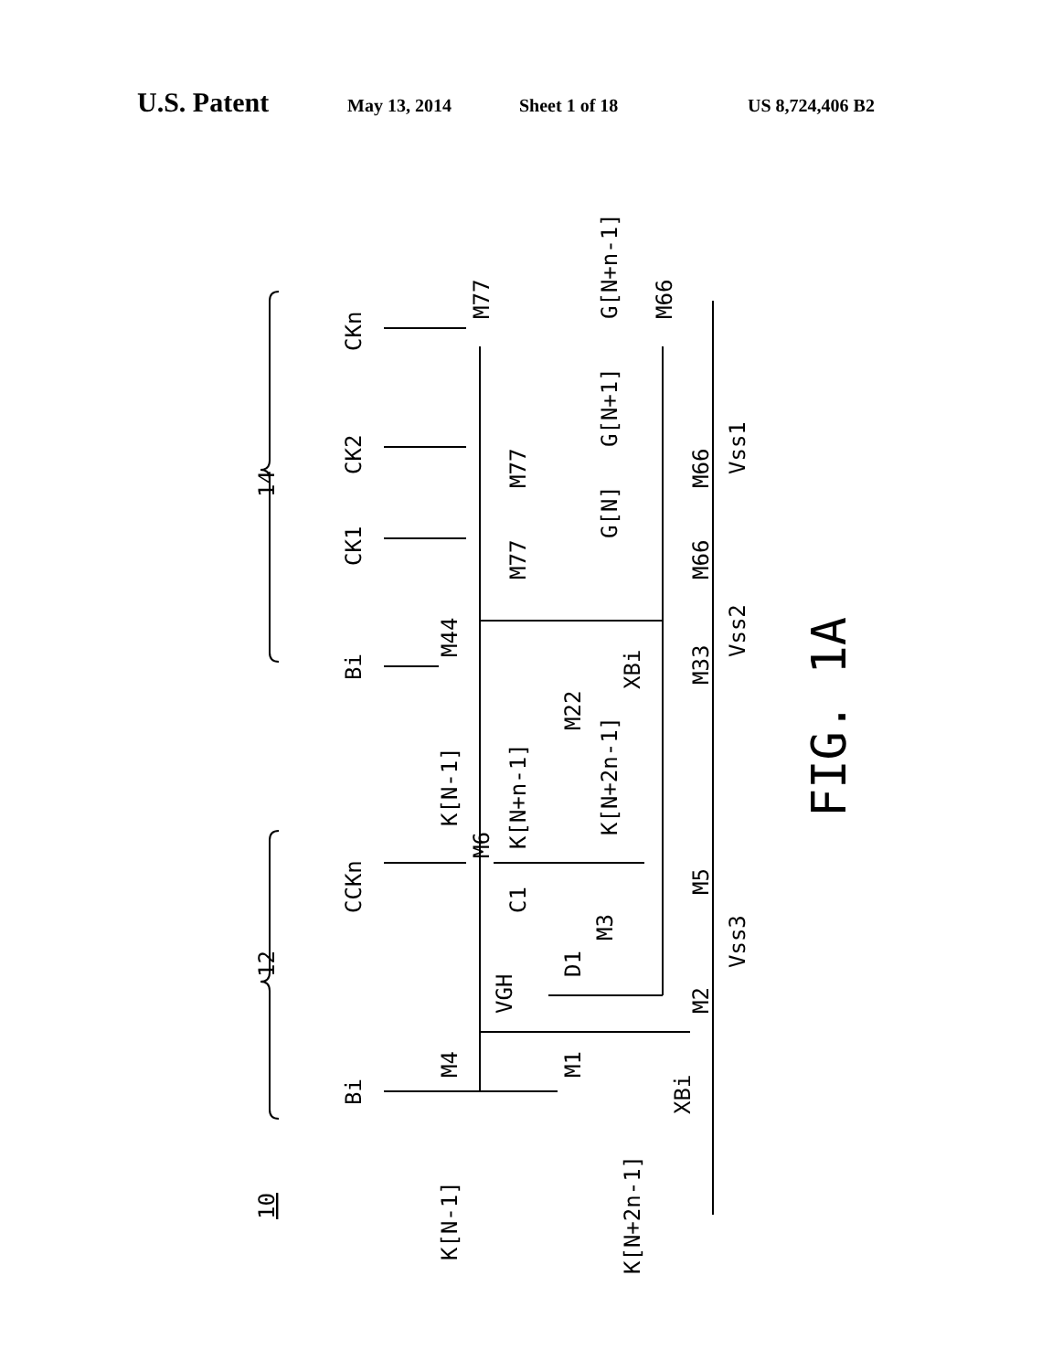U.S. Patent May 13, 2014 Sheet 1 of 18 US 8,724,406 B2
CKn
CK2
CK1
Bi
CCKn
Bi
14
12
10
M77
M77
M77
M44
M6
M4
M1
C1
M3
D1
VGH
M22
XBi
XBi
G[N+n-1]
G[N+1]
G[N]
M66
M66
M66
M33
M5
M2
Vss1
Vss2
Vss3
K[N-1]
K[N+n-1]
K[N+2n-1]
K[N-1]
K[N+2n-1]
FIG. 1A